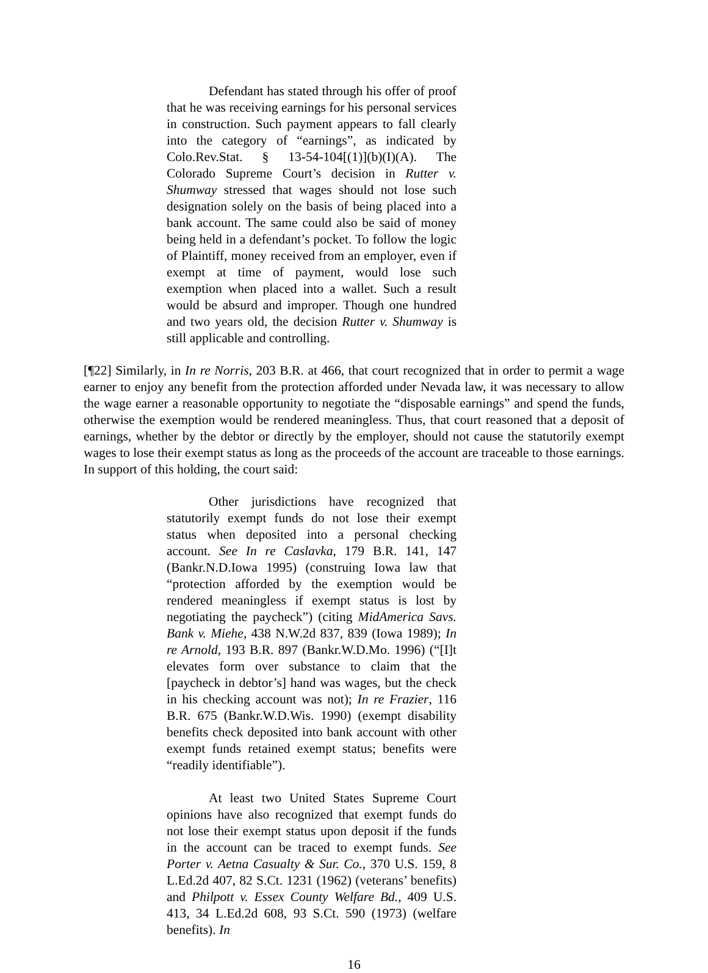Defendant has stated through his offer of proof that he was receiving earnings for his personal services in construction. Such payment appears to fall clearly into the category of “earnings”, as indicated by Colo.Rev.Stat. § 13-54-104[(1)](b)(I)(A). The Colorado Supreme Court’s decision in Rutter v. Shumway stressed that wages should not lose such designation solely on the basis of being placed into a bank account. The same could also be said of money being held in a defendant’s pocket. To follow the logic of Plaintiff, money received from an employer, even if exempt at time of payment, would lose such exemption when placed into a wallet. Such a result would be absurd and improper. Though one hundred and two years old, the decision Rutter v. Shumway is still applicable and controlling.
[¶22] Similarly, in In re Norris, 203 B.R. at 466, that court recognized that in order to permit a wage earner to enjoy any benefit from the protection afforded under Nevada law, it was necessary to allow the wage earner a reasonable opportunity to negotiate the “disposable earnings” and spend the funds, otherwise the exemption would be rendered meaningless. Thus, that court reasoned that a deposit of earnings, whether by the debtor or directly by the employer, should not cause the statutorily exempt wages to lose their exempt status as long as the proceeds of the account are traceable to those earnings. In support of this holding, the court said:
Other jurisdictions have recognized that statutorily exempt funds do not lose their exempt status when deposited into a personal checking account. See In re Caslavka, 179 B.R. 141, 147 (Bankr.N.D.Iowa 1995) (construing Iowa law that “protection afforded by the exemption would be rendered meaningless if exempt status is lost by negotiating the paycheck”) (citing MidAmerica Savs. Bank v. Miehe, 438 N.W.2d 837, 839 (Iowa 1989); In re Arnold, 193 B.R. 897 (Bankr.W.D.Mo. 1996) (“[I]t elevates form over substance to claim that the [paycheck in debtor’s] hand was wages, but the check in his checking account was not); In re Frazier, 116 B.R. 675 (Bankr.W.D.Wis. 1990) (exempt disability benefits check deposited into bank account with other exempt funds retained exempt status; benefits were “readily identifiable”).
At least two United States Supreme Court opinions have also recognized that exempt funds do not lose their exempt status upon deposit if the funds in the account can be traced to exempt funds. See Porter v. Aetna Casualty & Sur. Co., 370 U.S. 159, 8 L.Ed.2d 407, 82 S.Ct. 1231 (1962) (veterans’ benefits) and Philpott v. Essex County Welfare Bd., 409 U.S. 413, 34 L.Ed.2d 608, 93 S.Ct. 590 (1973) (welfare benefits). In
16